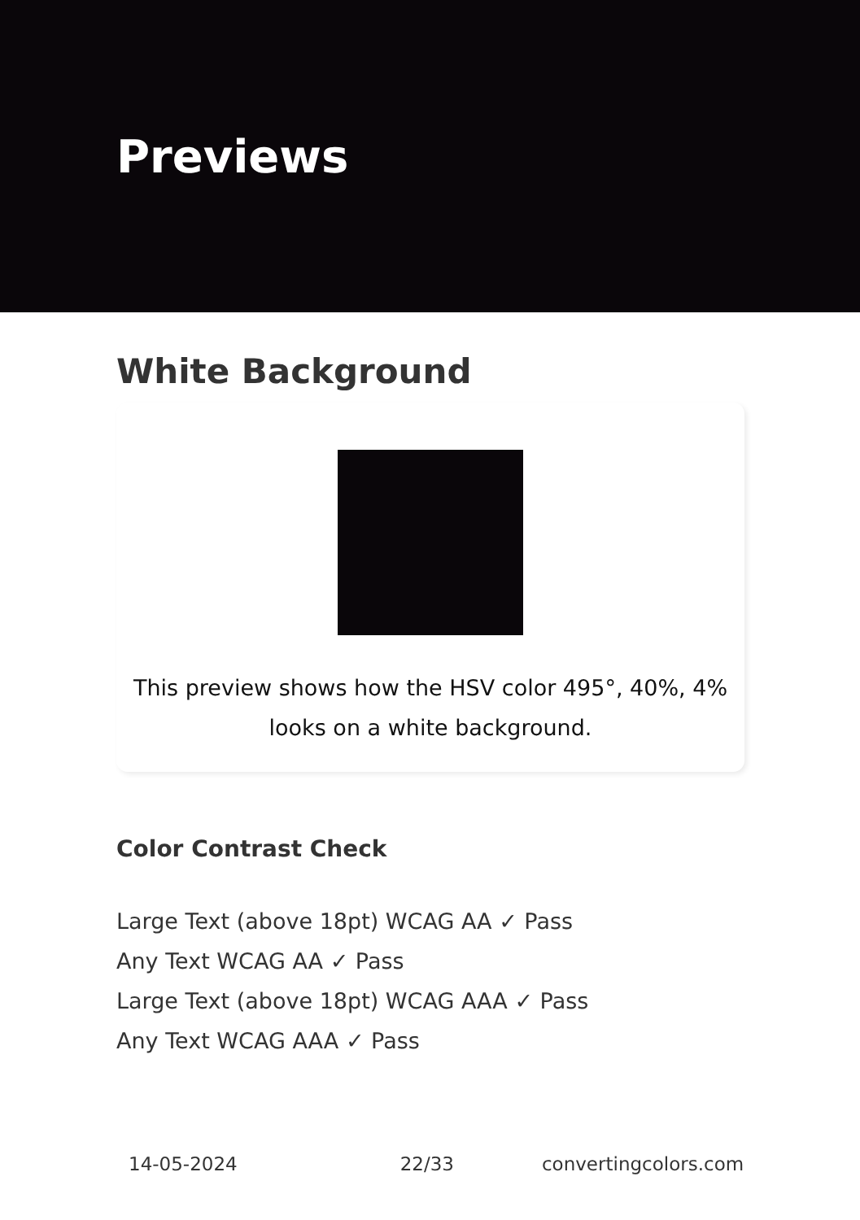Previews
White Background
This preview shows how the HSV color 495°, 40%, 4%
looks on a white background.
Color Contrast Check
Large Text (above 18pt) WCAG AA ✓ Pass
Any Text WCAG AA ✓ Pass
Large Text (above 18pt) WCAG AAA ✓ Pass
Any Text WCAG AAA ✓ Pass
14-05-2024 22/33 convertingcolors.com